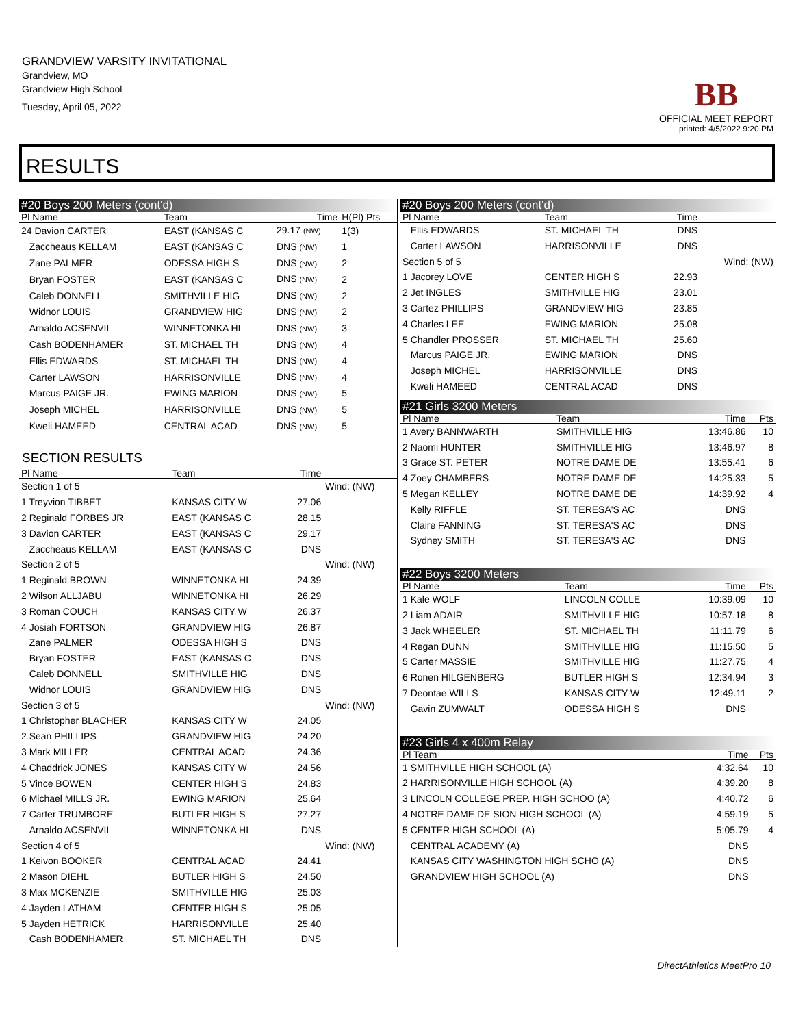GRANDVIEW VARSITY INVITATIONAL
Grandview, MO
Grandview High School
Tuesday, April 05, 2022
BB
OFFICIAL MEET REPORT
printed: 4/5/2022 9:20 PM
RESULTS
#20 Boys 200 Meters (cont'd)
| Pl Name | Team | Time | H(Pl) Pts |
| --- | --- | --- | --- |
| 24 Davion CARTER | EAST (KANSAS C | 29.17 (NW) | 1(3) |
| Zaccheaus KELLAM | EAST (KANSAS C | DNS (NW) | 1 |
| Zane PALMER | ODESSA HIGH S | DNS (NW) | 2 |
| Bryan FOSTER | EAST (KANSAS C | DNS (NW) | 2 |
| Caleb DONNELL | SMITHVILLE HIG | DNS (NW) | 2 |
| Widnor LOUIS | GRANDVIEW HIG | DNS (NW) | 2 |
| Arnaldo ACSENVIL | WINNETONKA HI | DNS (NW) | 3 |
| Cash BODENHAMER | ST. MICHAEL TH | DNS (NW) | 4 |
| Ellis EDWARDS | ST. MICHAEL TH | DNS (NW) | 4 |
| Carter LAWSON | HARRISONVILLE | DNS (NW) | 4 |
| Marcus PAIGE JR. | EWING MARION | DNS (NW) | 5 |
| Joseph MICHEL | HARRISONVILLE | DNS (NW) | 5 |
| Kweli HAMEED | CENTRAL ACAD | DNS (NW) | 5 |
SECTION RESULTS
| Pl Name | Team | Time | |
| --- | --- | --- | --- |
| Section 1 of 5 | | | Wind: (NW) |
| 1 Treyvion TIBBET | KANSAS CITY W | 27.06 | |
| 2 Reginald FORBES JR | EAST (KANSAS C | 28.15 | |
| 3 Davion CARTER | EAST (KANSAS C | 29.17 | |
| Zaccheaus KELLAM | EAST (KANSAS C | DNS | |
| Section 2 of 5 | | | Wind: (NW) |
| 1 Reginald BROWN | WINNETONKA HI | 24.39 | |
| 2 Wilson ALLJABU | WINNETONKA HI | 26.29 | |
| 3 Roman COUCH | KANSAS CITY W | 26.37 | |
| 4 Josiah FORTSON | GRANDVIEW HIG | 26.87 | |
| Zane PALMER | ODESSA HIGH S | DNS | |
| Bryan FOSTER | EAST (KANSAS C | DNS | |
| Caleb DONNELL | SMITHVILLE HIG | DNS | |
| Widnor LOUIS | GRANDVIEW HIG | DNS | |
| Section 3 of 5 | | | Wind: (NW) |
| 1 Christopher BLACHER | KANSAS CITY W | 24.05 | |
| 2 Sean PHILLIPS | GRANDVIEW HIG | 24.20 | |
| 3 Mark MILLER | CENTRAL ACAD | 24.36 | |
| 4 Chaddrick JONES | KANSAS CITY W | 24.56 | |
| 5 Vince BOWEN | CENTER HIGH S | 24.83 | |
| 6 Michael MILLS JR. | EWING MARION | 25.64 | |
| 7 Carter TRUMBORE | BUTLER HIGH S | 27.27 | |
| Arnaldo ACSENVIL | WINNETONKA HI | DNS | |
| Section 4 of 5 | | | Wind: (NW) |
| 1 Keivon BOOKER | CENTRAL ACAD | 24.41 | |
| 2 Mason DIEHL | BUTLER HIGH S | 24.50 | |
| 3 Max MCKENZIE | SMITHVILLE HIG | 25.03 | |
| 4 Jayden LATHAM | CENTER HIGH S | 25.05 | |
| 5 Jayden HETRICK | HARRISONVILLE | 25.40 | |
| Cash BODENHAMER | ST. MICHAEL TH | DNS | |
#20 Boys 200 Meters (cont'd)
| Pl Name | Team | Time | |
| --- | --- | --- | --- |
| Ellis EDWARDS | ST. MICHAEL TH | DNS | |
| Carter LAWSON | HARRISONVILLE | DNS | |
| Section 5 of 5 | | | Wind: (NW) |
| 1 Jacorey LOVE | CENTER HIGH S | 22.93 | |
| 2 Jet INGLES | SMITHVILLE HIG | 23.01 | |
| 3 Cartez PHILLIPS | GRANDVIEW HIG | 23.85 | |
| 4 Charles LEE | EWING MARION | 25.08 | |
| 5 Chandler PROSSER | ST. MICHAEL TH | 25.60 | |
| Marcus PAIGE JR. | EWING MARION | DNS | |
| Joseph MICHEL | HARRISONVILLE | DNS | |
| Kweli HAMEED | CENTRAL ACAD | DNS | |
#21 Girls 3200 Meters
| Pl Name | Team | Time | Pts |
| --- | --- | --- | --- |
| 1 Avery BANNWARTH | SMITHVILLE HIG | 13:46.86 | 10 |
| 2 Naomi HUNTER | SMITHVILLE HIG | 13:46.97 | 8 |
| 3 Grace ST. PETER | NOTRE DAME DE | 13:55.41 | 6 |
| 4 Zoey CHAMBERS | NOTRE DAME DE | 14:25.33 | 5 |
| 5 Megan KELLEY | NOTRE DAME DE | 14:39.92 | 4 |
| Kelly RIFFLE | ST. TERESA'S AC | DNS | |
| Claire FANNING | ST. TERESA'S AC | DNS | |
| Sydney SMITH | ST. TERESA'S AC | DNS | |
#22 Boys 3200 Meters
| Pl Name | Team | Time | Pts |
| --- | --- | --- | --- |
| 1 Kale WOLF | LINCOLN COLLE | 10:39.09 | 10 |
| 2 Liam ADAIR | SMITHVILLE HIG | 10:57.18 | 8 |
| 3 Jack WHEELER | ST. MICHAEL TH | 11:11.79 | 6 |
| 4 Regan DUNN | SMITHVILLE HIG | 11:15.50 | 5 |
| 5 Carter MASSIE | SMITHVILLE HIG | 11:27.75 | 4 |
| 6 Ronen HILGENBERG | BUTLER HIGH S | 12:34.94 | 3 |
| 7 Deontae WILLS | KANSAS CITY W | 12:49.11 | 2 |
| Gavin ZUMWALT | ODESSA HIGH S | DNS | |
#23 Girls 4 x 400m Relay
| Pl Team | Time | Pts |
| --- | --- | --- |
| 1 SMITHVILLE HIGH SCHOOL (A) | 4:32.64 | 10 |
| 2 HARRISONVILLE HIGH SCHOOL (A) | 4:39.20 | 8 |
| 3 LINCOLN COLLEGE PREP. HIGH SCHOO (A) | 4:40.72 | 6 |
| 4 NOTRE DAME DE SION HIGH SCHOOL (A) | 4:59.19 | 5 |
| 5 CENTER HIGH SCHOOL (A) | 5:05.79 | 4 |
| CENTRAL ACADEMY (A) | DNS | |
| KANSAS CITY WASHINGTON HIGH SCHO (A) | DNS | |
| GRANDVIEW HIGH SCHOOL (A) | DNS | |
DirectAthletics MeetPro 10